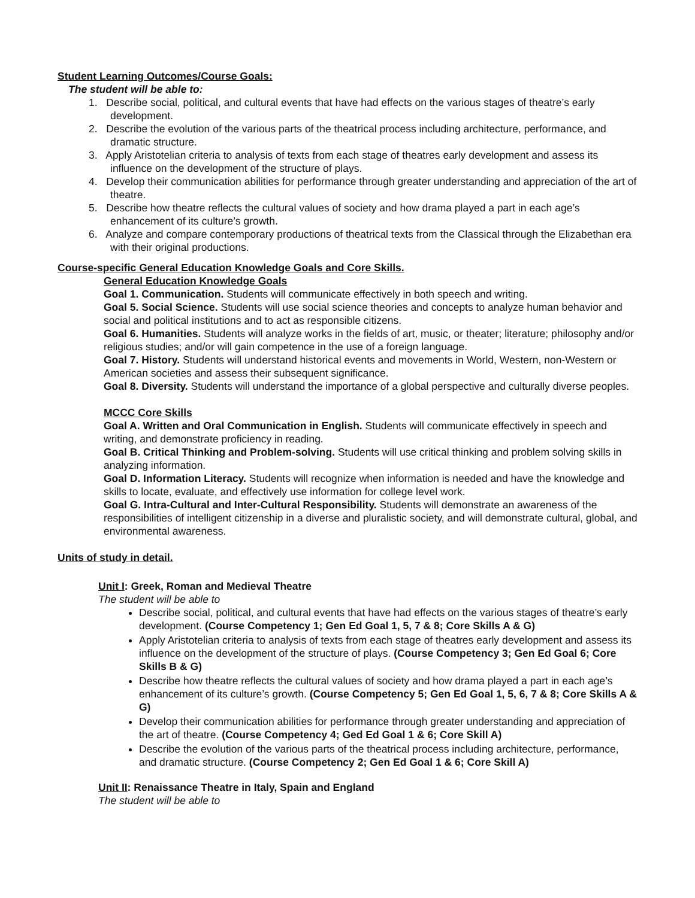Student Learning Outcomes/Course Goals:
The student will be able to:
1. Describe social, political, and cultural events that have had effects on the various stages of theatre’s early development.
2. Describe the evolution of the various parts of the theatrical process including architecture, performance, and dramatic structure.
3. Apply Aristotelian criteria to analysis of texts from each stage of theatres early development and assess its influence on the development of the structure of plays.
4. Develop their communication abilities for performance through greater understanding and appreciation of the art of theatre.
5. Describe how theatre reflects the cultural values of society and how drama played a part in each age’s enhancement of its culture’s growth.
6. Analyze and compare contemporary productions of theatrical texts from the Classical through the Elizabethan era with their original productions.
Course-specific General Education Knowledge Goals and Core Skills.
General Education Knowledge Goals
Goal 1. Communication. Students will communicate effectively in both speech and writing.
Goal 5. Social Science. Students will use social science theories and concepts to analyze human behavior and social and political institutions and to act as responsible citizens.
Goal 6. Humanities. Students will analyze works in the fields of art, music, or theater; literature; philosophy and/or religious studies; and/or will gain competence in the use of a foreign language.
Goal 7. History. Students will understand historical events and movements in World, Western, non-Western or American societies and assess their subsequent significance.
Goal 8. Diversity. Students will understand the importance of a global perspective and culturally diverse peoples.
MCCC Core Skills
Goal A. Written and Oral Communication in English. Students will communicate effectively in speech and writing, and demonstrate proficiency in reading.
Goal B. Critical Thinking and Problem-solving. Students will use critical thinking and problem solving skills in analyzing information.
Goal D. Information Literacy. Students will recognize when information is needed and have the knowledge and skills to locate, evaluate, and effectively use information for college level work.
Goal G. Intra-Cultural and Inter-Cultural Responsibility. Students will demonstrate an awareness of the responsibilities of intelligent citizenship in a diverse and pluralistic society, and will demonstrate cultural, global, and environmental awareness.
Units of study in detail.
Unit I: Greek, Roman and Medieval Theatre
The student will be able to
Describe social, political, and cultural events that have had effects on the various stages of theatre’s early development. (Course Competency 1; Gen Ed Goal 1, 5, 7 & 8; Core Skills A & G)
Apply Aristotelian criteria to analysis of texts from each stage of theatres early development and assess its influence on the development of the structure of plays. (Course Competency 3; Gen Ed Goal 6; Core Skills B & G)
Describe how theatre reflects the cultural values of society and how drama played a part in each age’s enhancement of its culture’s growth. (Course Competency 5; Gen Ed Goal 1, 5, 6, 7 & 8; Core Skills A & G)
Develop their communication abilities for performance through greater understanding and appreciation of the art of theatre. (Course Competency 4; Ged Ed Goal 1 & 6; Core Skill A)
Describe the evolution of the various parts of the theatrical process including architecture, performance, and dramatic structure. (Course Competency 2; Gen Ed Goal 1 & 6; Core Skill A)
Unit II: Renaissance Theatre in Italy, Spain and England
The student will be able to